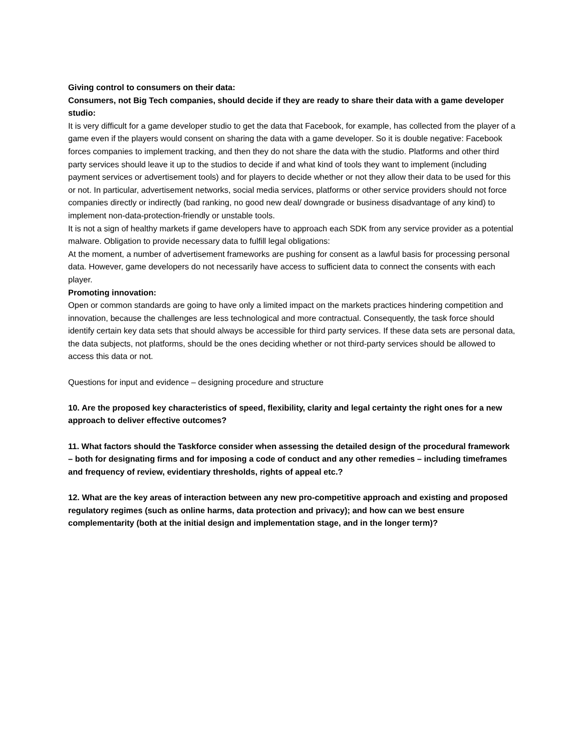Giving control to consumers on their data:
Consumers, not Big Tech companies, should decide if they are ready to share their data with a game developer studio:
It is very difficult for a game developer studio to get the data that Facebook, for example, has collected from the player of a game even if the players would consent on sharing the data with a game developer. So it is double negative: Facebook forces companies to implement tracking, and then they do not share the data with the studio. Platforms and other third party services should leave it up to the studios to decide if and what kind of tools they want to implement (including payment services or advertisement tools) and for players to decide whether or not they allow their data to be used for this or not. In particular, advertisement networks, social media services, platforms or other service providers should not force companies directly or indirectly (bad ranking, no good new deal/ downgrade or business disadvantage of any kind) to implement non-data-protection-friendly or unstable tools.
It is not a sign of healthy markets if game developers have to approach each SDK from any service provider as a potential malware. Obligation to provide necessary data to fulfill legal obligations:
At the moment, a number of advertisement frameworks are pushing for consent as a lawful basis for processing personal data. However, game developers do not necessarily have access to sufficient data to connect the consents with each player.
Promoting innovation:
Open or common standards are going to have only a limited impact on the markets practices hindering competition and innovation, because the challenges are less technological and more contractual. Consequently, the task force should identify certain key data sets that should always be accessible for third party services. If these data sets are personal data, the data subjects, not platforms, should be the ones deciding whether or not third-party services should be allowed to access this data or not.
Questions for input and evidence – designing procedure and structure
10. Are the proposed key characteristics of speed, flexibility, clarity and legal certainty the right ones for a new approach to deliver effective outcomes?
11. What factors should the Taskforce consider when assessing the detailed design of the procedural framework – both for designating firms and for imposing a code of conduct and any other remedies – including timeframes and frequency of review, evidentiary thresholds, rights of appeal etc.?
12. What are the key areas of interaction between any new pro-competitive approach and existing and proposed regulatory regimes (such as online harms, data protection and privacy); and how can we best ensure complementarity (both at the initial design and implementation stage, and in the longer term)?